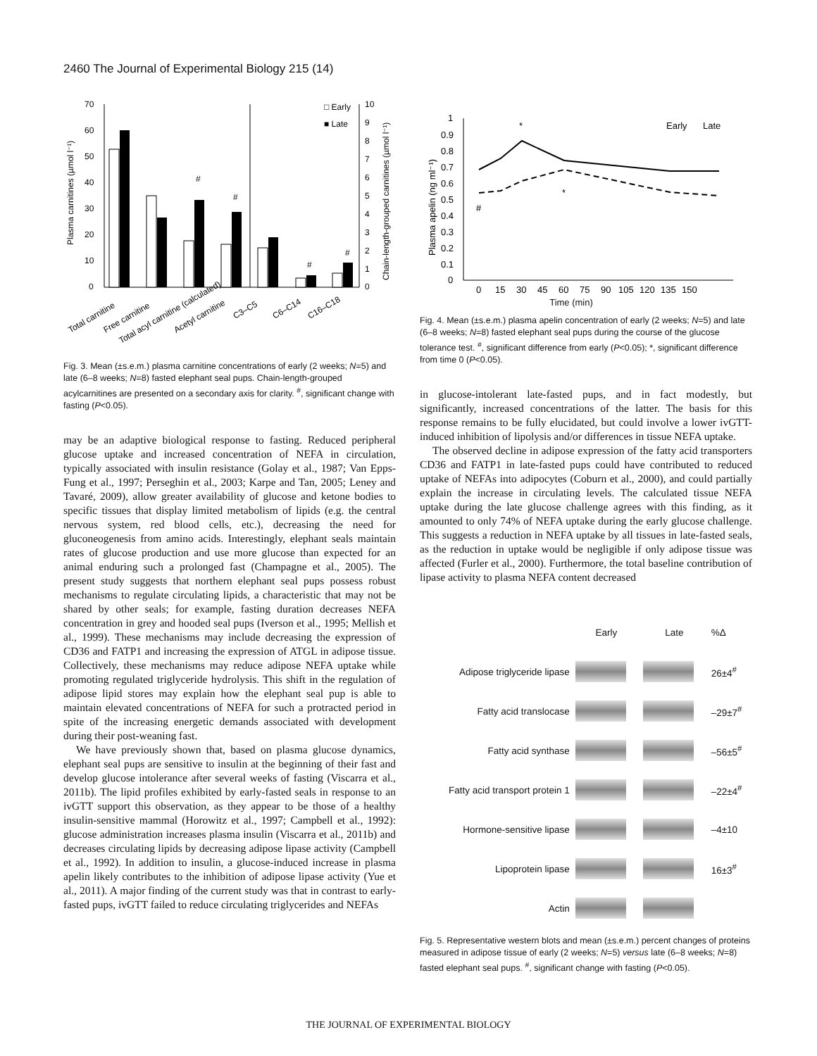2460 The Journal of Experimental Biology 215 (14)
70
60
50
40
30
20
10
0
10
9
8
7
6
5
4
3
2
1
0
Plasma carnitines (µmol l⁻¹)
Chain-length-grouped carnitines (µmol l⁻¹)
#
#
#
#
□ Early
■ Late
Total carnitine
Free carnitine
Total acyl carnitine (calculated)
Acetyl carnitine
C3–C5
C6–C14
C16–C18
Fig. 3. Mean (±s.e.m.) plasma carnitine concentrations of early (2 weeks; N=5) and late (6–8 weeks; N=8) fasted elephant seal pups. Chain-length-grouped acylcarnitines are presented on a secondary axis for clarity. <sup>#</sup>, significant change with fasting (P<0.05).
may be an adaptive biological response to fasting. Reduced peripheral glucose uptake and increased concentration of NEFA in circulation, typically associated with insulin resistance (Golay et al., 1987; Van Epps-Fung et al., 1997; Perseghin et al., 2003; Karpe and Tan, 2005; Leney and Tavaré, 2009), allow greater availability of glucose and ketone bodies to specific tissues that display limited metabolism of lipids (e.g. the central nervous system, red blood cells, etc.), decreasing the need for gluconeogenesis from amino acids. Interestingly, elephant seals maintain rates of glucose production and use more glucose than expected for an animal enduring such a prolonged fast (Champagne et al., 2005). The present study suggests that northern elephant seal pups possess robust mechanisms to regulate circulating lipids, a characteristic that may not be shared by other seals; for example, fasting duration decreases NEFA concentration in grey and hooded seal pups (Iverson et al., 1995; Mellish et al., 1999). These mechanisms may include decreasing the expression of CD36 and FATP1 and increasing the expression of ATGL in adipose tissue. Collectively, these mechanisms may reduce adipose NEFA uptake while promoting regulated triglyceride hydrolysis. This shift in the regulation of adipose lipid stores may explain how the elephant seal pup is able to maintain elevated concentrations of NEFA for such a protracted period in spite of the increasing energetic demands associated with development during their post-weaning fast.
We have previously shown that, based on plasma glucose dynamics, elephant seal pups are sensitive to insulin at the beginning of their fast and develop glucose intolerance after several weeks of fasting (Viscarra et al., 2011b). The lipid profiles exhibited by early-fasted seals in response to an ivGTT support this observation, as they appear to be those of a healthy insulin-sensitive mammal (Horowitz et al., 1997; Campbell et al., 1992): glucose administration increases plasma insulin (Viscarra et al., 2011b) and decreases circulating lipids by decreasing adipose lipase activity (Campbell et al., 1992). In addition to insulin, a glucose-induced increase in plasma apelin likely contributes to the inhibition of adipose lipase activity (Yue et al., 2011). A major finding of the current study was that in contrast to early-fasted pups, ivGTT failed to reduce circulating triglycerides and NEFAs
1
0.9
0.8
0.7
0.6
0.5
0.4
0.3
0.2
0.1
0
0
15
30
45
60
75
90
105
120
135
150
Plasma apelin (ng ml⁻¹)
*
*
#
Early
Late
Time (min)
Fig. 4. Mean (±s.e.m.) plasma apelin concentration of early (2 weeks; N=5) and late (6–8 weeks; N=8) fasted elephant seal pups during the course of the glucose tolerance test. <sup>#</sup>, significant difference from early (P<0.05); *, significant difference from time 0 (P<0.05).
in glucose-intolerant late-fasted pups, and in fact modestly, but significantly, increased concentrations of the latter. The basis for this response remains to be fully elucidated, but could involve a lower ivGTT-induced inhibition of lipolysis and/or differences in tissue NEFA uptake.
The observed decline in adipose expression of the fatty acid transporters CD36 and FATP1 in late-fasted pups could have contributed to reduced uptake of NEFAs into adipocytes (Coburn et al., 2000), and could partially explain the increase in circulating levels. The calculated tissue NEFA uptake during the late glucose challenge agrees with this finding, as it amounted to only 74% of NEFA uptake during the early glucose challenge. This suggests a reduction in NEFA uptake by all tissues in late-fasted seals, as the reduction in uptake would be negligible if only adipose tissue was affected (Furler et al., 2000). Furthermore, the total baseline contribution of lipase activity to plasma NEFA content decreased
| | Early | Late | %Δ |
| Adipose triglyceride lipase | | | 26±4<sup>#</sup> |
| Fatty acid translocase | | | –29±7<sup>#</sup> |
| Fatty acid synthase | | | –56±5<sup>#</sup> |
| Fatty acid transport protein 1 | | | –22±4<sup>#</sup> |
| Hormone-sensitive lipase | | | –4±10 |
| Lipoprotein lipase | | | 16±3<sup>#</sup> |
| Actin | | | |
Fig. 5. Representative western blots and mean (±s.e.m.) percent changes of proteins measured in adipose tissue of early (2 weeks; N=5) versus late (6–8 weeks; N=8) fasted elephant seal pups. <sup>#</sup>, significant change with fasting (P<0.05).
THE JOURNAL OF EXPERIMENTAL BIOLOGY